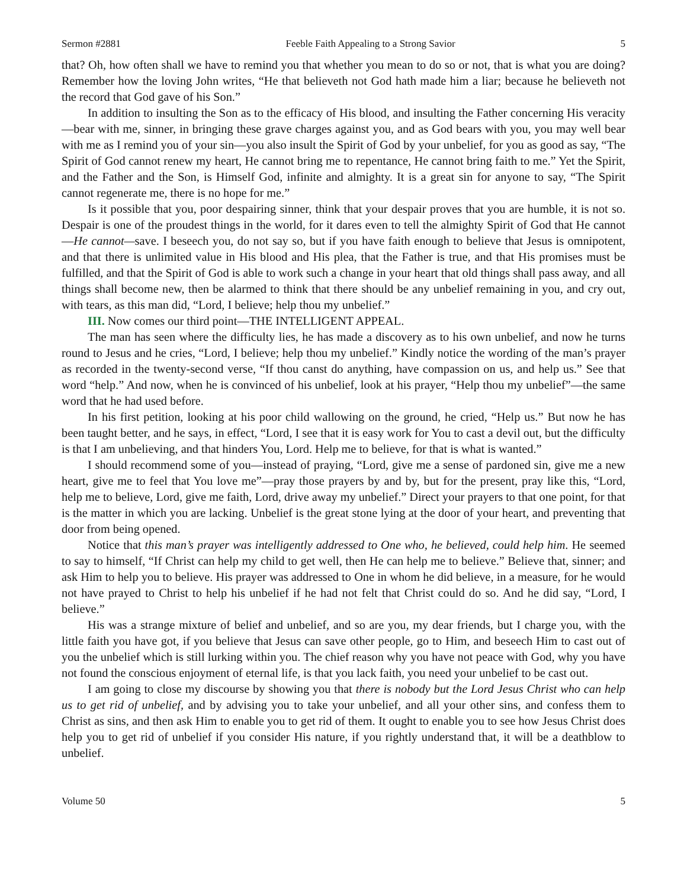Sermon #2881 Feeble Faith Appealing to a Strong Savior 5
that? Oh, how often shall we have to remind you that whether you mean to do so or not, that is what you are doing? Remember how the loving John writes, “He that believeth not God hath made him a liar; because he believeth not the record that God gave of his Son.”
In addition to insulting the Son as to the efficacy of His blood, and insulting the Father concerning His veracity—bear with me, sinner, in bringing these grave charges against you, and as God bears with you, you may well bear with me as I remind you of your sin—you also insult the Spirit of God by your unbelief, for you as good as say, “The Spirit of God cannot renew my heart, He cannot bring me to repentance, He cannot bring faith to me.” Yet the Spirit, and the Father and the Son, is Himself God, infinite and almighty. It is a great sin for anyone to say, “The Spirit cannot regenerate me, there is no hope for me.”
Is it possible that you, poor despairing sinner, think that your despair proves that you are humble, it is not so. Despair is one of the proudest things in the world, for it dares even to tell the almighty Spirit of God that He cannot—He cannot—save. I beseech you, do not say so, but if you have faith enough to believe that Jesus is omnipotent, and that there is unlimited value in His blood and His plea, that the Father is true, and that His promises must be fulfilled, and that the Spirit of God is able to work such a change in your heart that old things shall pass away, and all things shall become new, then be alarmed to think that there should be any unbelief remaining in you, and cry out, with tears, as this man did, “Lord, I believe; help thou my unbelief.”
III. Now comes our third point—THE INTELLIGENT APPEAL.
The man has seen where the difficulty lies, he has made a discovery as to his own unbelief, and now he turns round to Jesus and he cries, “Lord, I believe; help thou my unbelief.” Kindly notice the wording of the man’s prayer as recorded in the twenty-second verse, “If thou canst do anything, have compassion on us, and help us.” See that word “help.” And now, when he is convinced of his unbelief, look at his prayer, “Help thou my unbelief”—the same word that he had used before.
In his first petition, looking at his poor child wallowing on the ground, he cried, “Help us.” But now he has been taught better, and he says, in effect, “Lord, I see that it is easy work for You to cast a devil out, but the difficulty is that I am unbelieving, and that hinders You, Lord. Help me to believe, for that is what is wanted.”
I should recommend some of you—instead of praying, “Lord, give me a sense of pardoned sin, give me a new heart, give me to feel that You love me”—pray those prayers by and by, but for the present, pray like this, “Lord, help me to believe, Lord, give me faith, Lord, drive away my unbelief.” Direct your prayers to that one point, for that is the matter in which you are lacking. Unbelief is the great stone lying at the door of your heart, and preventing that door from being opened.
Notice that this man’s prayer was intelligently addressed to One who, he believed, could help him. He seemed to say to himself, “If Christ can help my child to get well, then He can help me to believe.” Believe that, sinner; and ask Him to help you to believe. His prayer was addressed to One in whom he did believe, in a measure, for he would not have prayed to Christ to help his unbelief if he had not felt that Christ could do so. And he did say, “Lord, I believe.”
His was a strange mixture of belief and unbelief, and so are you, my dear friends, but I charge you, with the little faith you have got, if you believe that Jesus can save other people, go to Him, and beseech Him to cast out of you the unbelief which is still lurking within you. The chief reason why you have not peace with God, why you have not found the conscious enjoyment of eternal life, is that you lack faith, you need your unbelief to be cast out.
I am going to close my discourse by showing you that there is nobody but the Lord Jesus Christ who can help us to get rid of unbelief, and by advising you to take your unbelief, and all your other sins, and confess them to Christ as sins, and then ask Him to enable you to get rid of them. It ought to enable you to see how Jesus Christ does help you to get rid of unbelief if you consider His nature, if you rightly understand that, it will be a deathblow to unbelief.
Volume 50 5